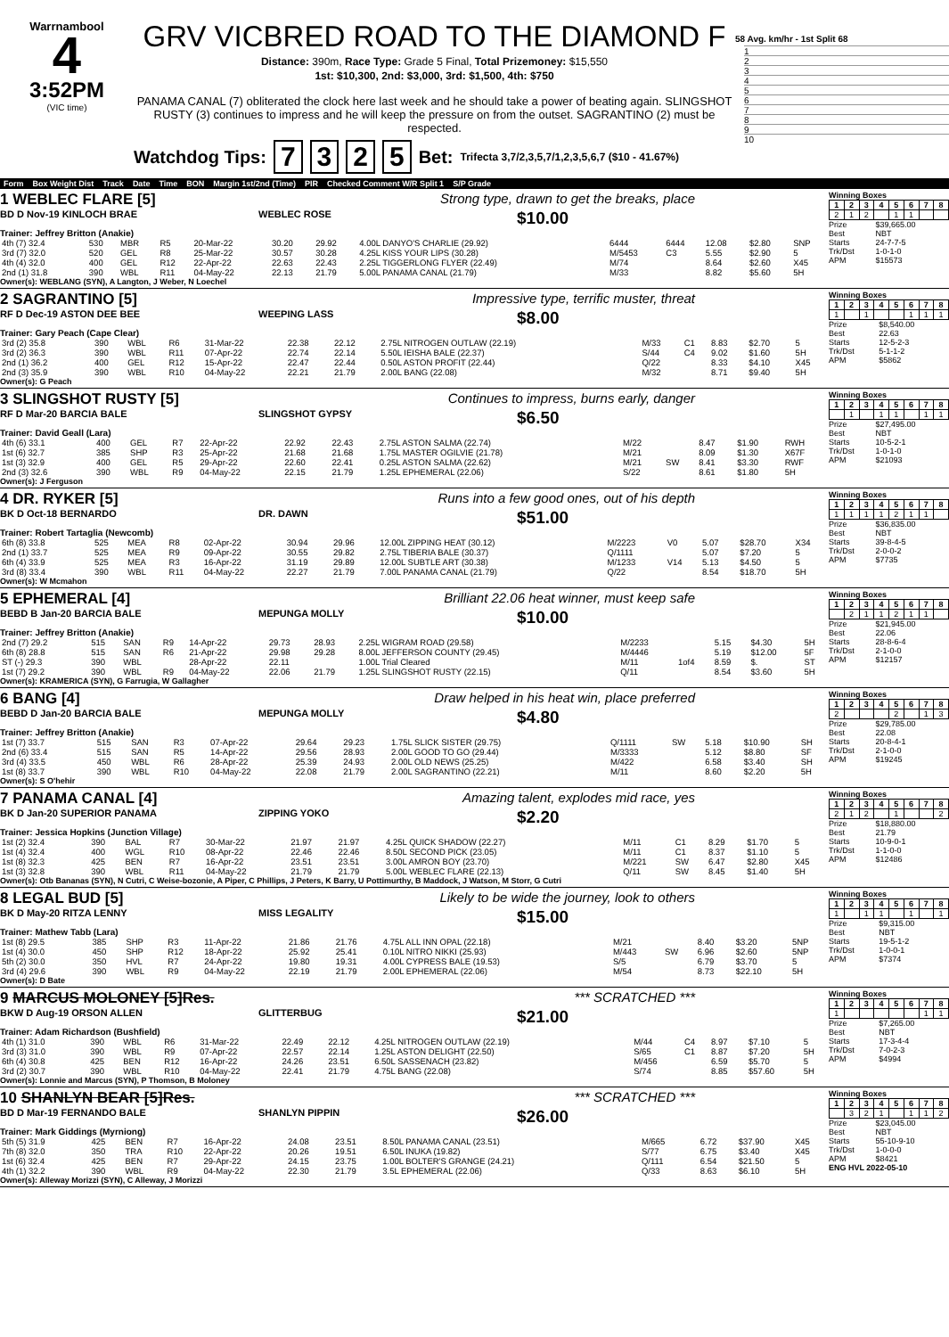Warrnambool
4
3:52PM
(VIC time)
GRV VICBRED ROAD TO THE DIAMOND F
Distance: 390m, Race Type: Grade 5 Final, Total Prizemoney: $15,550
1st: $10,300, 2nd: $3,000, 3rd: $1,500, 4th: $750
PANAMA CANAL (7) obliterated the clock here last week and he should take a power of beating again. SLINGSHOT RUSTY (3) continues to impress and he will keep the pressure on from the outset. SAGRANTINO (2) must be respected.
Watchdog Tips: 7 3 2 5 Bet: Trifecta 3,7/2,3,5,7/1,2,3,5,6,7 ($10 - 41.67%)
58 Avg. km/hr - 1st Split 68
1
2
3
4
5
6
7
8
9
10
Form Box Weight Dist Track Date Time BON Margin 1st/2nd (Time) PIR Checked Comment W/R Split 1 S/P Grade
1 WEBLEC FLARE [5] Strong type, drawn to get the breaks, place
BD D Nov-19 KINLOCH BRAE WEBLEC ROSE $10.00
Trainer: Jeffrey Britton (Anakie)
| 4th (7) 32.4 | 530 | MBR | R5 | 20-Mar-22 | 30.20 | 29.92 | 4.00L DANYO'S CHARLIE (29.92) | 6444 | 6444 | 12.08 | $2.80 | SNP |
| 3rd (7) 32.0 | 520 | GEL | R8 | 25-Mar-22 | 30.57 | 30.28 | 4.25L KISS YOUR LIPS (30.28) | M/5453 | C3 | 5.55 | $2.90 | 5 |
| 4th (4) 32.0 | 400 | GEL | R12 | 22-Apr-22 | 22.63 | 22.43 | 2.25L TIGGERLONG FLYER (22.49) | M/74 | | 8.64 | $2.60 | X45 |
| 2nd (1) 31.8 | 390 | WBL | R11 | 04-May-22 | 22.13 | 21.79 | 5.00L PANAMA CANAL (21.79) | M/33 | | 8.82 | $5.60 | 5H |
Owner(s): WEBLANG (SYN), A Langton, J Weber, N Loechel
Winning Boxes
| 1 | 2 | 3 | 4 | 5 | 6 | 7 | 8 |
| --- | --- | --- | --- | --- | --- | --- | --- |
| 2 | 1 | 2 | | 1 | 1 | | |
| Prize | $39,665.00 |
| Best | NBT |
| Starts | 24-7-7-5 |
| Trk/Dst | 1-0-1-0 |
| APM | $15573 |
2 SAGRANTINO [5] Impressive type, terrific muster, threat
RF D Dec-19 ASTON DEE BEE WEEPING LASS $8.00
Trainer: Gary Peach (Cape Clear)
| 3rd (2) 35.8 | 390 | WBL | R6 | 31-Mar-22 | 22.38 | 22.12 | 2.75L NITROGEN OUTLAW (22.19) | M/33 | C1 | 8.83 | $2.70 | 5 |
| 3rd (2) 36.3 | 390 | WBL | R11 | 07-Apr-22 | 22.74 | 22.14 | 5.50L IEISHA BALE (22.37) | S/44 | C4 | 9.02 | $1.60 | 5H |
| 2nd (1) 36.2 | 400 | GEL | R12 | 15-Apr-22 | 22.47 | 22.44 | 0.50L ASTON PROFIT (22.44) | Q/22 | | 8.33 | $4.10 | X45 |
| 2nd (3) 35.9 | 390 | WBL | R10 | 04-May-22 | 22.21 | 21.79 | 2.00L BANG (22.08) | M/32 | | 8.71 | $9.40 | 5H |
Owner(s): G Peach
Winning Boxes
| 1 | 2 | 3 | 4 | 5 | 6 | 7 | 8 |
| --- | --- | --- | --- | --- | --- | --- | --- |
| 1 | | 1 | | | 1 | 1 | 1 |
| Prize | $8,540.00 |
| Best | 22.63 |
| Starts | 12-5-2-3 |
| Trk/Dst | 5-1-1-2 |
| APM | $5862 |
3 SLINGSHOT RUSTY [5] Continues to impress, burns early, danger
RF D Mar-20 BARCIA BALE SLINGSHOT GYPSY $6.50
Trainer: David Geall (Lara)
| 4th (6) 33.1 | 400 | GEL | R7 | 22-Apr-22 | 22.92 | 22.43 | 2.75L ASTON SALMA (22.74) | M/22 | | 8.47 | $1.90 | RWH |
| 1st (6) 32.7 | 385 | SHP | R3 | 25-Apr-22 | 21.68 | 21.68 | 1.75L MASTER OGILVIE (21.78) | M/21 | | 8.09 | $1.30 | X67F |
| 1st (3) 32.9 | 400 | GEL | R5 | 29-Apr-22 | 22.60 | 22.41 | 0.25L ASTON SALMA (22.62) | M/21 | SW | 8.41 | $3.30 | RWF |
| 2nd (3) 32.6 | 390 | WBL | R9 | 04-May-22 | 22.15 | 21.79 | 1.25L EPHEMERAL (22.06) | S/22 | | 8.61 | $1.80 | 5H |
Owner(s): J Ferguson
Winning Boxes
| 1 | 2 | 3 | 4 | 5 | 6 | 7 | 8 |
| --- | --- | --- | --- | --- | --- | --- | --- |
| | 1 | | 1 | 1 | | 1 | 1 |
| Prize | $27,495.00 |
| Best | NBT |
| Starts | 10-5-2-1 |
| Trk/Dst | 1-0-1-0 |
| APM | $21093 |
4 DR. RYKER [5] Runs into a few good ones, out of his depth
BK D Oct-18 BERNARDO DR. DAWN $51.00
Trainer: Robert Tartaglia (Newcomb)
| 6th (8) 33.8 | 525 | MEA | R8 | 02-Apr-22 | 30.94 | 29.96 | 12.00L ZIPPING HEAT (30.12) | M/2223 | V0 | 5.07 | $28.70 | X34 |
| 2nd (1) 33.7 | 525 | MEA | R9 | 09-Apr-22 | 30.55 | 29.82 | 2.75L TIBERIA BALE (30.37) | Q/1111 | | 5.07 | $7.20 | 5 |
| 6th (4) 33.9 | 525 | MEA | R3 | 16-Apr-22 | 31.19 | 29.89 | 12.00L SUBTLE ART (30.38) | M/1233 | V14 | 5.13 | $4.50 | 5 |
| 3rd (8) 33.4 | 390 | WBL | R11 | 04-May-22 | 22.27 | 21.79 | 7.00L PANAMA CANAL (21.79) | Q/22 | | 8.54 | $18.70 | 5H |
Owner(s): W Mcmahon
Winning Boxes
| 1 | 2 | 3 | 4 | 5 | 6 | 7 | 8 |
| --- | --- | --- | --- | --- | --- | --- | --- |
| 1 | 1 | 1 | 1 | 2 | 1 | 1 | |
| Prize | $36,835.00 |
| Best | NBT |
| Starts | 39-8-4-5 |
| Trk/Dst | 2-0-0-2 |
| APM | $7735 |
5 EPHEMERAL [4] Brilliant 22.06 heat winner, must keep safe
BEBD B Jan-20 BARCIA BALE MEPUNGA MOLLY $10.00
Trainer: Jeffrey Britton (Anakie)
| 2nd (7) 29.2 | 515 | SAN | R9 | 14-Apr-22 | 29.73 | 28.93 | 2.25L WIGRAM ROAD (29.58) | M/2233 | | 5.15 | $4.30 | 5H |
| 6th (8) 28.8 | 515 | SAN | R6 | 21-Apr-22 | 29.98 | 29.28 | 8.00L JEFFERSON COUNTY (29.45) | M/4446 | | 5.19 | $12.00 | 5F |
| ST (-) 29.3 | 390 | WBL | | 28-Apr-22 | 22.11 | | 1.00L Trial Cleared | M/11 | 1of4 | 8.59 | $. | ST |
| 1st (7) 29.2 | 390 | WBL | R9 | 04-May-22 | 22.06 | 21.79 | 1.25L SLINGSHOT RUSTY (22.15) | Q/11 | | 8.54 | $3.60 | 5H |
Owner(s): KRAMERICA (SYN), G Farrugia, W Gallagher
Winning Boxes
| 1 | 2 | 3 | 4 | 5 | 6 | 7 | 8 |
| --- | --- | --- | --- | --- | --- | --- | --- |
| | 2 | 1 | 1 | 2 | 1 | 1 | |
| Prize | $21,945.00 |
| Best | 22.06 |
| Starts | 28-8-6-4 |
| Trk/Dst | 2-1-0-0 |
| APM | $12157 |
6 BANG [4] Draw helped in his heat win, place preferred
BEBD D Jan-20 BARCIA BALE MEPUNGA MOLLY $4.80
Trainer: Jeffrey Britton (Anakie)
| 1st (7) 33.7 | 515 | SAN | R3 | 07-Apr-22 | 29.64 | 29.23 | 1.75L SLICK SISTER (29.75) | Q/1111 | SW | 5.18 | $10.90 | SH |
| 2nd (6) 33.4 | 515 | SAN | R5 | 14-Apr-22 | 29.56 | 28.93 | 2.00L GOOD TO GO (29.44) | M/3333 | | 5.12 | $8.80 | SF |
| 3rd (4) 33.5 | 450 | WBL | R6 | 28-Apr-22 | 25.39 | 24.93 | 2.00L OLD NEWS (25.25) | M/422 | | 6.58 | $3.40 | SH |
| 1st (8) 33.7 | 390 | WBL | R10 | 04-May-22 | 22.08 | 21.79 | 2.00L SAGRANTINO (22.21) | M/11 | | 8.60 | $2.20 | 5H |
Owner(s): S O'hehir
Winning Boxes
| 1 | 2 | 3 | 4 | 5 | 6 | 7 | 8 |
| --- | --- | --- | --- | --- | --- | --- | --- |
| 2 | | | | 2 | | 1 | 3 |
| Prize | $29,785.00 |
| Best | 22.08 |
| Starts | 20-8-4-1 |
| Trk/Dst | 2-1-0-0 |
| APM | $19245 |
7 PANAMA CANAL [4] Amazing talent, explodes mid race, yes
BK D Jan-20 SUPERIOR PANAMA ZIPPING YOKO $2.20
Trainer: Jessica Hopkins (Junction Village)
| 1st (2) 32.4 | 390 | BAL | R7 | 30-Mar-22 | 21.97 | 21.97 | 4.25L QUICK SHADOW (22.27) | M/11 | C1 | 8.29 | $1.70 | 5 |
| 1st (4) 32.4 | 400 | WGL | R10 | 08-Apr-22 | 22.46 | 22.46 | 8.50L SECOND PICK (23.05) | M/11 | C1 | 8.37 | $1.10 | 5 |
| 1st (8) 32.3 | 425 | BEN | R7 | 16-Apr-22 | 23.51 | 23.51 | 3.00L AMRON BOY (23.70) | M/221 | SW | 6.47 | $2.80 | X45 |
| 1st (3) 32.8 | 390 | WBL | R11 | 04-May-22 | 21.79 | 21.79 | 5.00L WEBLEC FLARE (22.13) | Q/11 | SW | 8.45 | $1.40 | 5H |
Owner(s): Otb Bananas (SYN), N Cutri, C Weise-bozonie, A Piper, C Phillips, J Peters, K Barry, U Pottimurthy, B Maddock, J Watson, M Storr, G Cutri
Winning Boxes
| 1 | 2 | 3 | 4 | 5 | 6 | 7 | 8 |
| --- | --- | --- | --- | --- | --- | --- | --- |
| 2 | 1 | 2 | | 1 | | | 2 |
| Prize | $18,880.00 |
| Best | 21.79 |
| Starts | 10-9-0-1 |
| Trk/Dst | 1-1-0-0 |
| APM | $12486 |
8 LEGAL BUD [5] Likely to be wide the journey, look to others
BK D May-20 RITZA LENNY MISS LEGALITY $15.00
Trainer: Mathew Tabb (Lara)
| 1st (8) 29.5 | 385 | SHP | R3 | 11-Apr-22 | 21.86 | 21.76 | 4.75L ALL INN OPAL (22.18) | M/21 | | 8.40 | $3.20 | 5NP |
| 1st (4) 30.0 | 450 | SHP | R12 | 18-Apr-22 | 25.92 | 25.41 | 0.10L NITRO NIKKI (25.93) | M/443 | SW | 6.96 | $2.60 | 5NP |
| 5th (2) 30.0 | 350 | HVL | R7 | 24-Apr-22 | 19.80 | 19.31 | 4.00L CYPRESS BALE (19.53) | S/5 | | 6.79 | $3.70 | 5 |
| 3rd (4) 29.6 | 390 | WBL | R9 | 04-May-22 | 22.19 | 21.79 | 2.00L EPHEMERAL (22.06) | M/54 | | 8.73 | $22.10 | 5H |
Owner(s): D Bate
Winning Boxes
| 1 | 2 | 3 | 4 | 5 | 6 | 7 | 8 |
| --- | --- | --- | --- | --- | --- | --- | --- |
| 1 | | 1 | 1 | | 1 | | 1 |
| Prize | $9,315.00 |
| Best | NBT |
| Starts | 19-5-1-2 |
| Trk/Dst | 1-0-0-1 |
| APM | $7374 |
9 MARCUS MOLONEY [5]Res. *** SCRATCHED ***
BKW D Aug-19 ORSON ALLEN GLITTERBUG $21.00
Trainer: Adam Richardson (Bushfield)
| 4th (1) 31.0 | 390 | WBL | R6 | 31-Mar-22 | 22.49 | 22.12 | 4.25L NITROGEN OUTLAW (22.19) | M/44 | C4 | 8.97 | $7.10 | 5 |
| 3rd (3) 31.0 | 390 | WBL | R9 | 07-Apr-22 | 22.57 | 22.14 | 1.25L ASTON DELIGHT (22.50) | S/65 | C1 | 8.87 | $7.20 | 5H |
| 6th (4) 30.8 | 425 | BEN | R12 | 16-Apr-22 | 24.26 | 23.51 | 6.50L SASSENACH (23.82) | M/456 | | 6.59 | $5.70 | 5 |
| 3rd (2) 30.7 | 390 | WBL | R10 | 04-May-22 | 22.41 | 21.79 | 4.75L BANG (22.08) | S/74 | | 8.85 | $57.60 | 5H |
Owner(s): Lonnie and Marcus (SYN), P Thomson, B Moloney
Winning Boxes
| 1 | 2 | 3 | 4 | 5 | 6 | 7 | 8 |
| --- | --- | --- | --- | --- | --- | --- | --- |
| 1 | | | | | | 1 | 1 |
| Prize | $7,265.00 |
| Best | NBT |
| Starts | 17-3-4-4 |
| Trk/Dst | 7-0-2-3 |
| APM | $4994 |
10 SHANLYN BEAR [5]Res. *** SCRATCHED ***
BD D Mar-19 FERNANDO BALE SHANLYN PIPPIN $26.00
Trainer: Mark Giddings (Myrniong)
| 5th (5) 31.9 | 425 | BEN | R7 | 16-Apr-22 | 24.08 | 23.51 | 8.50L PANAMA CANAL (23.51) | M/665 | | 6.72 | $37.90 | X45 |
| 7th (8) 32.0 | 350 | TRA | R10 | 22-Apr-22 | 20.26 | 19.51 | 6.50L INUKA (19.82) | S/77 | | 6.75 | $3.40 | X45 |
| 1st (6) 32.4 | 425 | BEN | R7 | 29-Apr-22 | 24.15 | 23.75 | 1.00L BOLTER'S GRANGE (24.21) | Q/111 | | 6.54 | $21.50 | 5 |
| 4th (1) 32.2 | 390 | WBL | R9 | 04-May-22 | 22.30 | 21.79 | 3.5L EPHEMERAL (22.06) | Q/33 | | 8.63 | $6.10 | 5H |
Owner(s): Alleway Morizzi (SYN), C Alleway, J Morizzi
Winning Boxes
| 1 | 2 | 3 | 4 | 5 | 6 | 7 | 8 |
| --- | --- | --- | --- | --- | --- | --- | --- |
| | 3 | 2 | 1 | | 1 | 1 | 2 |
| Prize | $23,045.00 |
| Best | NBT |
| Starts | 55-10-9-10 |
| Trk/Dst | 1-0-0-0 |
| APM | $8421 |
ENG HVL 2022-05-10